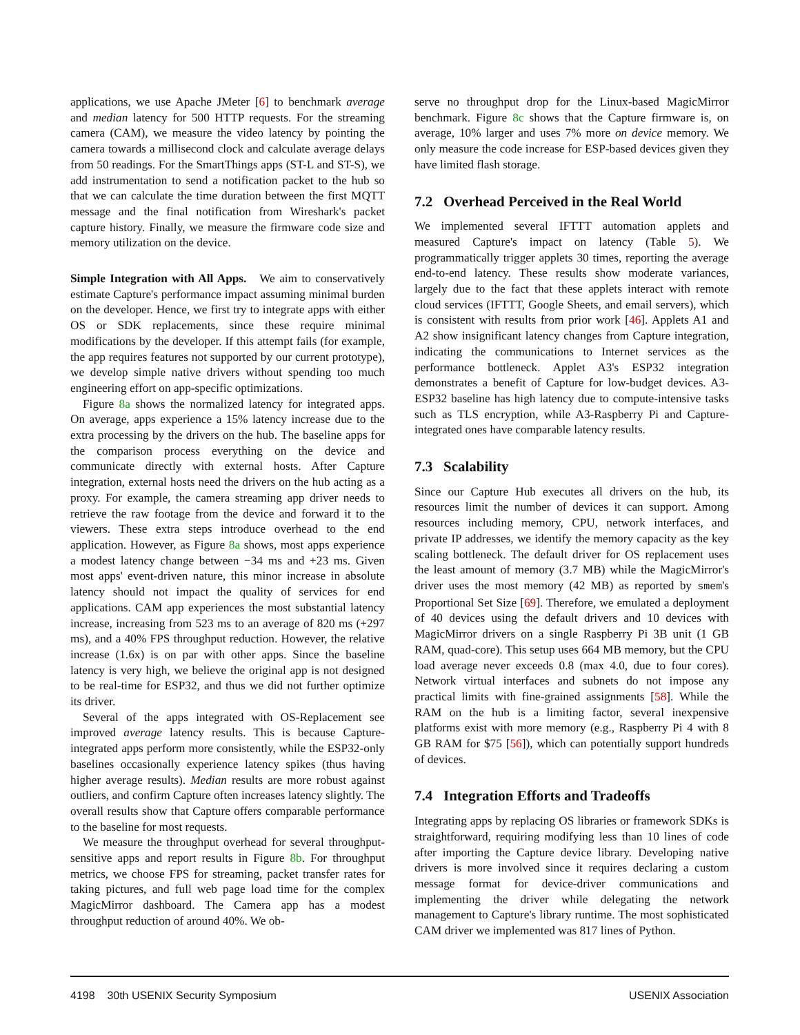applications, we use Apache JMeter [6] to benchmark average and median latency for 500 HTTP requests. For the streaming camera (CAM), we measure the video latency by pointing the camera towards a millisecond clock and calculate average delays from 50 readings. For the SmartThings apps (ST-L and ST-S), we add instrumentation to send a notification packet to the hub so that we can calculate the time duration between the first MQTT message and the final notification from Wireshark's packet capture history. Finally, we measure the firmware code size and memory utilization on the device.
Simple Integration with All Apps. We aim to conservatively estimate Capture's performance impact assuming minimal burden on the developer. Hence, we first try to integrate apps with either OS or SDK replacements, since these require minimal modifications by the developer. If this attempt fails (for example, the app requires features not supported by our current prototype), we develop simple native drivers without spending too much engineering effort on app-specific optimizations.
Figure 8a shows the normalized latency for integrated apps. On average, apps experience a 15% latency increase due to the extra processing by the drivers on the hub. The baseline apps for the comparison process everything on the device and communicate directly with external hosts. After Capture integration, external hosts need the drivers on the hub acting as a proxy. For example, the camera streaming app driver needs to retrieve the raw footage from the device and forward it to the viewers. These extra steps introduce overhead to the end application. However, as Figure 8a shows, most apps experience a modest latency change between −34 ms and +23 ms. Given most apps' event-driven nature, this minor increase in absolute latency should not impact the quality of services for end applications. CAM app experiences the most substantial latency increase, increasing from 523 ms to an average of 820 ms (+297 ms), and a 40% FPS throughput reduction. However, the relative increase (1.6x) is on par with other apps. Since the baseline latency is very high, we believe the original app is not designed to be real-time for ESP32, and thus we did not further optimize its driver.
Several of the apps integrated with OS-Replacement see improved average latency results. This is because Capture-integrated apps perform more consistently, while the ESP32-only baselines occasionally experience latency spikes (thus having higher average results). Median results are more robust against outliers, and confirm Capture often increases latency slightly. The overall results show that Capture offers comparable performance to the baseline for most requests.
We measure the throughput overhead for several throughput-sensitive apps and report results in Figure 8b. For throughput metrics, we choose FPS for streaming, packet transfer rates for taking pictures, and full web page load time for the complex MagicMirror dashboard. The Camera app has a modest throughput reduction of around 40%. We ob-
serve no throughput drop for the Linux-based MagicMirror benchmark. Figure 8c shows that the Capture firmware is, on average, 10% larger and uses 7% more on device memory. We only measure the code increase for ESP-based devices given they have limited flash storage.
7.2 Overhead Perceived in the Real World
We implemented several IFTTT automation applets and measured Capture's impact on latency (Table 5). We programmatically trigger applets 30 times, reporting the average end-to-end latency. These results show moderate variances, largely due to the fact that these applets interact with remote cloud services (IFTTT, Google Sheets, and email servers), which is consistent with results from prior work [46]. Applets A1 and A2 show insignificant latency changes from Capture integration, indicating the communications to Internet services as the performance bottleneck. Applet A3's ESP32 integration demonstrates a benefit of Capture for low-budget devices. A3-ESP32 baseline has high latency due to compute-intensive tasks such as TLS encryption, while A3-Raspberry Pi and Capture-integrated ones have comparable latency results.
7.3 Scalability
Since our Capture Hub executes all drivers on the hub, its resources limit the number of devices it can support. Among resources including memory, CPU, network interfaces, and private IP addresses, we identify the memory capacity as the key scaling bottleneck. The default driver for OS replacement uses the least amount of memory (3.7 MB) while the MagicMirror's driver uses the most memory (42 MB) as reported by smem's Proportional Set Size [69]. Therefore, we emulated a deployment of 40 devices using the default drivers and 10 devices with MagicMirror drivers on a single Raspberry Pi 3B unit (1 GB RAM, quad-core). This setup uses 664 MB memory, but the CPU load average never exceeds 0.8 (max 4.0, due to four cores). Network virtual interfaces and subnets do not impose any practical limits with fine-grained assignments [58]. While the RAM on the hub is a limiting factor, several inexpensive platforms exist with more memory (e.g., Raspberry Pi 4 with 8 GB RAM for $75 [56]), which can potentially support hundreds of devices.
7.4 Integration Efforts and Tradeoffs
Integrating apps by replacing OS libraries or framework SDKs is straightforward, requiring modifying less than 10 lines of code after importing the Capture device library. Developing native drivers is more involved since it requires declaring a custom message format for device-driver communications and implementing the driver while delegating the network management to Capture's library runtime. The most sophisticated CAM driver we implemented was 817 lines of Python.
4198 30th USENIX Security Symposium USENIX Association